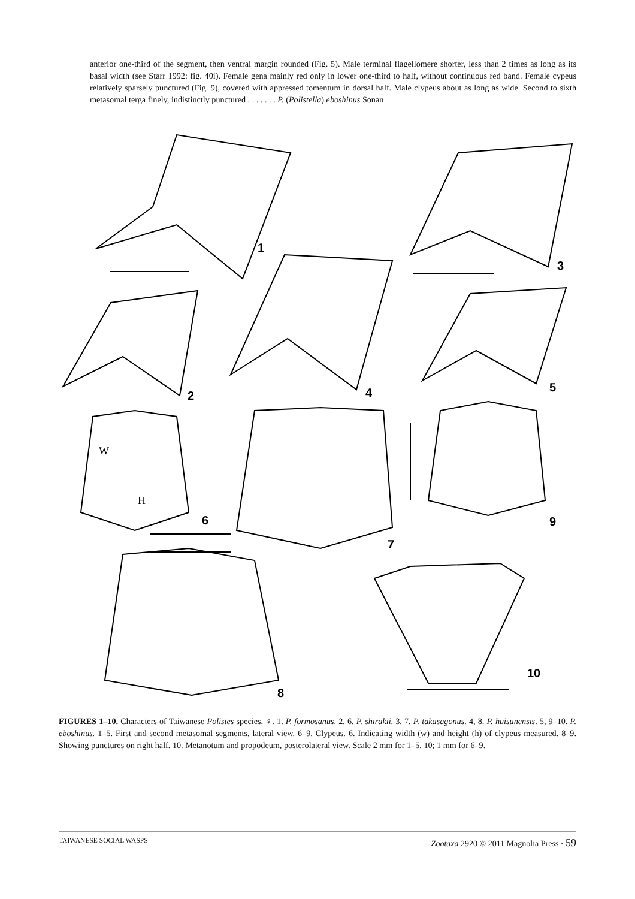anterior one-third of the segment, then ventral margin rounded (Fig. 5). Male terminal flagellomere shorter, less than 2 times as long as its basal width (see Starr 1992: fig. 40i). Female gena mainly red only in lower one-third to half, without continuous red band. Female cypeus relatively sparsely punctured (Fig. 9), covered with appressed tomentum in dorsal half. Male clypeus about as long as wide. Second to sixth metasomal terga finely, indistinctly punctured . . . . . . . P. (Polistella) eboshinus Sonan
1
2
3
4
5
W
H
6
7
9
8
10
FIGURES 1–10. Characters of Taiwanese Polistes species, ♀. 1. P. formosanus. 2, 6. P. shirakii. 3, 7. P. takasagonus. 4, 8. P. huisunensis. 5, 9–10. P. eboshinus. 1–5. First and second metasomal segments, lateral view. 6–9. Clypeus. 6. Indicating width (w) and height (h) of clypeus measured. 8–9. Showing punctures on right half. 10. Metanotum and propodeum, posterolateral view. Scale 2 mm for 1–5, 10; 1 mm for 6–9.
TAIWANESE SOCIAL WASPS Zootaxa 2920 © 2011 Magnolia Press · 59